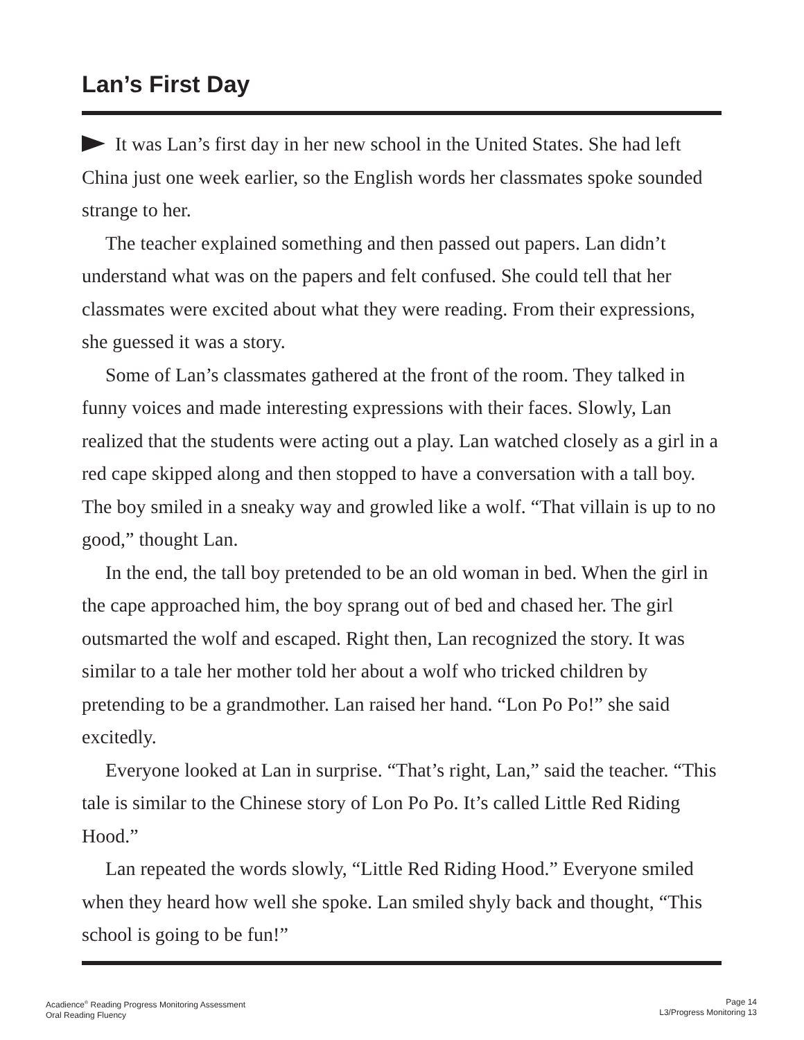Lan’s First Day
It was Lan’s first day in her new school in the United States. She had left China just one week earlier, so the English words her classmates spoke sounded strange to her.
The teacher explained something and then passed out papers. Lan didn’t understand what was on the papers and felt confused. She could tell that her classmates were excited about what they were reading. From their expressions, she guessed it was a story.
Some of Lan’s classmates gathered at the front of the room. They talked in funny voices and made interesting expressions with their faces. Slowly, Lan realized that the students were acting out a play. Lan watched closely as a girl in a red cape skipped along and then stopped to have a conversation with a tall boy. The boy smiled in a sneaky way and growled like a wolf. “That villain is up to no good,” thought Lan.
In the end, the tall boy pretended to be an old woman in bed. When the girl in the cape approached him, the boy sprang out of bed and chased her. The girl outsmarted the wolf and escaped. Right then, Lan recognized the story. It was similar to a tale her mother told her about a wolf who tricked children by pretending to be a grandmother. Lan raised her hand. “Lon Po Po!” she said excitedly.
Everyone looked at Lan in surprise. “That’s right, Lan,” said the teacher. “This tale is similar to the Chinese story of Lon Po Po. It’s called Little Red Riding Hood.”
Lan repeated the words slowly, “Little Red Riding Hood.” Everyone smiled when they heard how well she spoke. Lan smiled shyly back and thought, “This school is going to be fun!”
Acadience<sup>®</sup> Reading Progress Monitoring Assessment
Oral Reading Fluency
Page 14
L3/Progress Monitoring 13